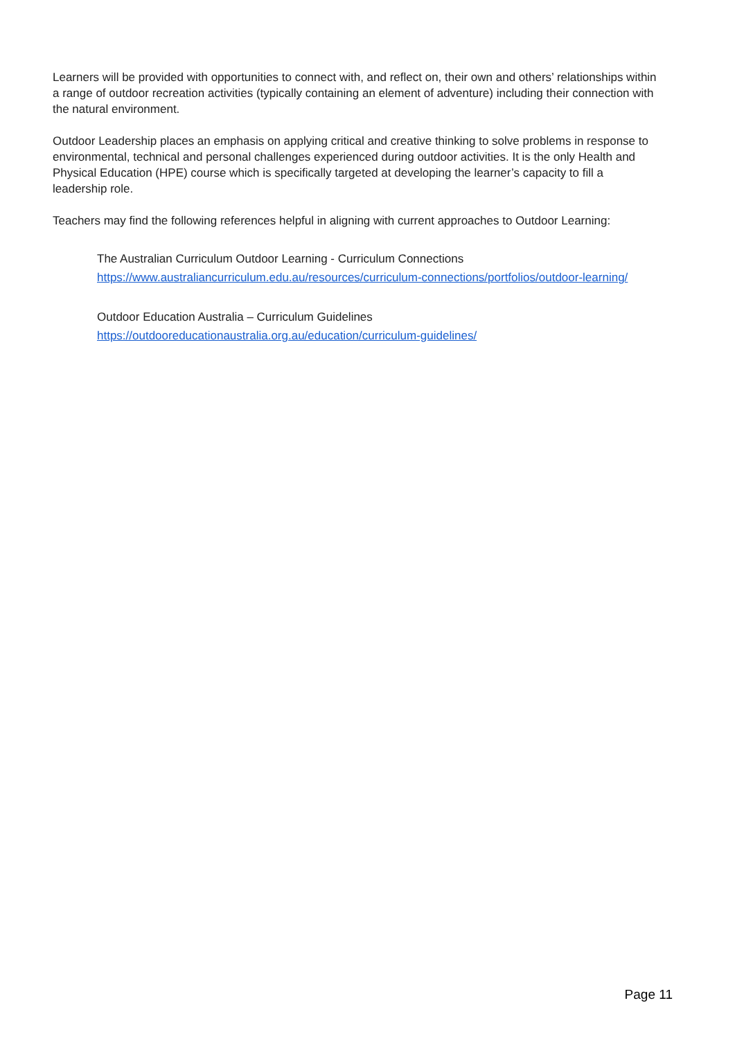Learners will be provided with opportunities to connect with, and reflect on, their own and others’ relationships within a range of outdoor recreation activities (typically containing an element of adventure) including their connection with the natural environment.
Outdoor Leadership places an emphasis on applying critical and creative thinking to solve problems in response to environmental, technical and personal challenges experienced during outdoor activities. It is the only Health and Physical Education (HPE) course which is specifically targeted at developing the learner’s capacity to fill a leadership role.
Teachers may find the following references helpful in aligning with current approaches to Outdoor Learning:
The Australian Curriculum Outdoor Learning - Curriculum Connections
https://www.australiancurriculum.edu.au/resources/curriculum-connections/portfolios/outdoor-learning/
Outdoor Education Australia – Curriculum Guidelines
https://outdooreducationaustralia.org.au/education/curriculum-guidelines/
Page 11